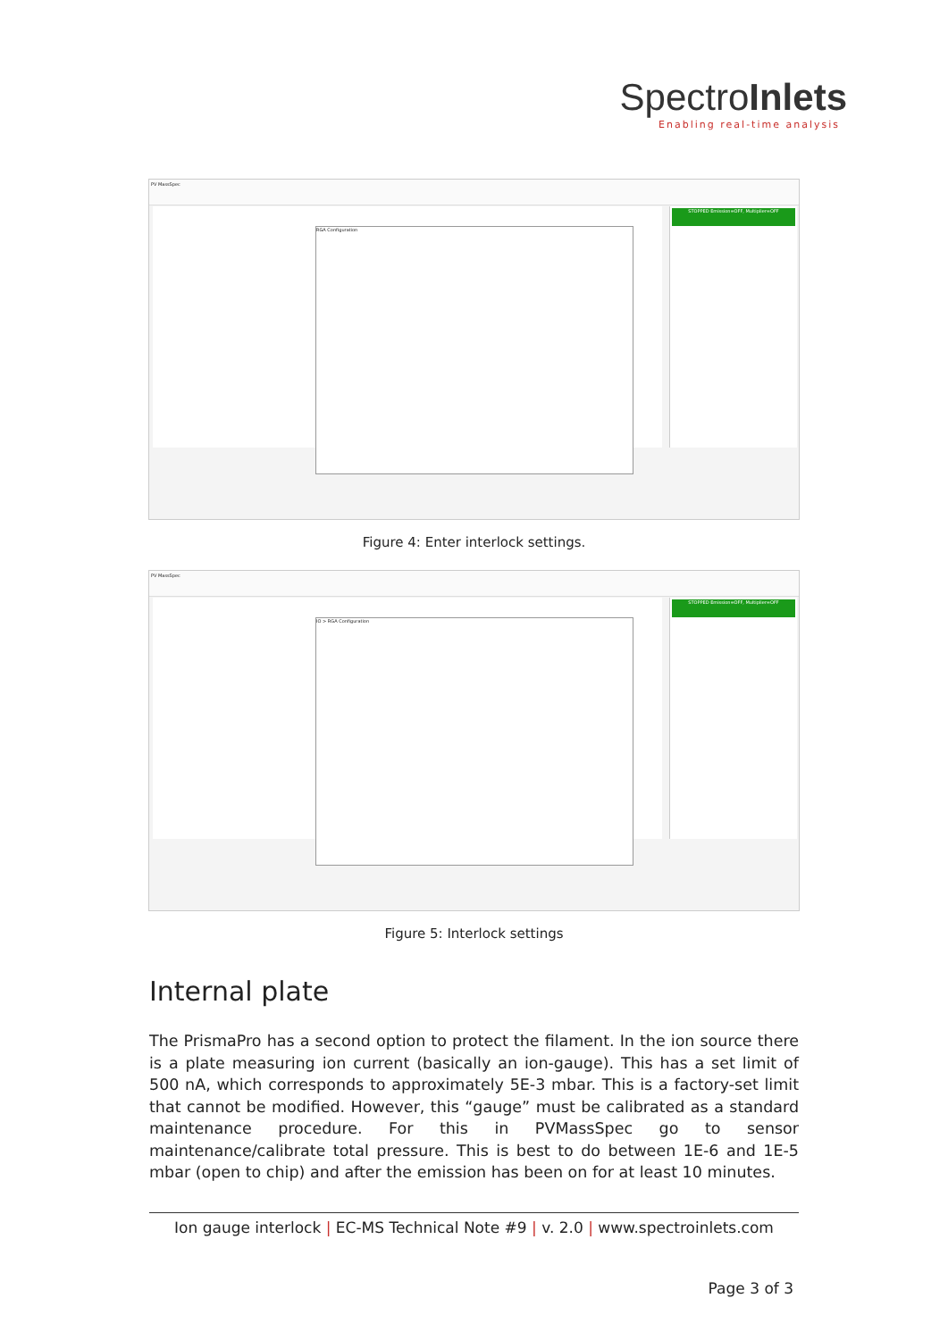SpectroInlets
Enabling real-time analysis
PV MassSpec
STOPPED Emission=OFF, Multiplier=OFF
RGA Configuration
Figure 4: Enter interlock settings.
PV MassSpec
STOPPED Emission=OFF, Multiplier=OFF
IO > RGA Configuration
Figure 5: Interlock settings
Internal plate
The PrismaPro has a second option to protect the filament. In the ion source there is a plate measuring ion current (basically an ion-gauge). This has a set limit of 500 nA, which corresponds to approximately 5E-3 mbar. This is a factory-set limit that cannot be modified. However, this “gauge” must be calibrated as a standard maintenance procedure. For this in PVMassSpec go to sensor maintenance/calibrate total pressure. This is best to do between 1E-6 and 1E-5 mbar (open to chip) and after the emission has been on for at least 10 minutes.
Ion gauge interlock | EC-MS Technical Note #9 | v. 2.0 | www.spectroinlets.com
Page 3 of 3